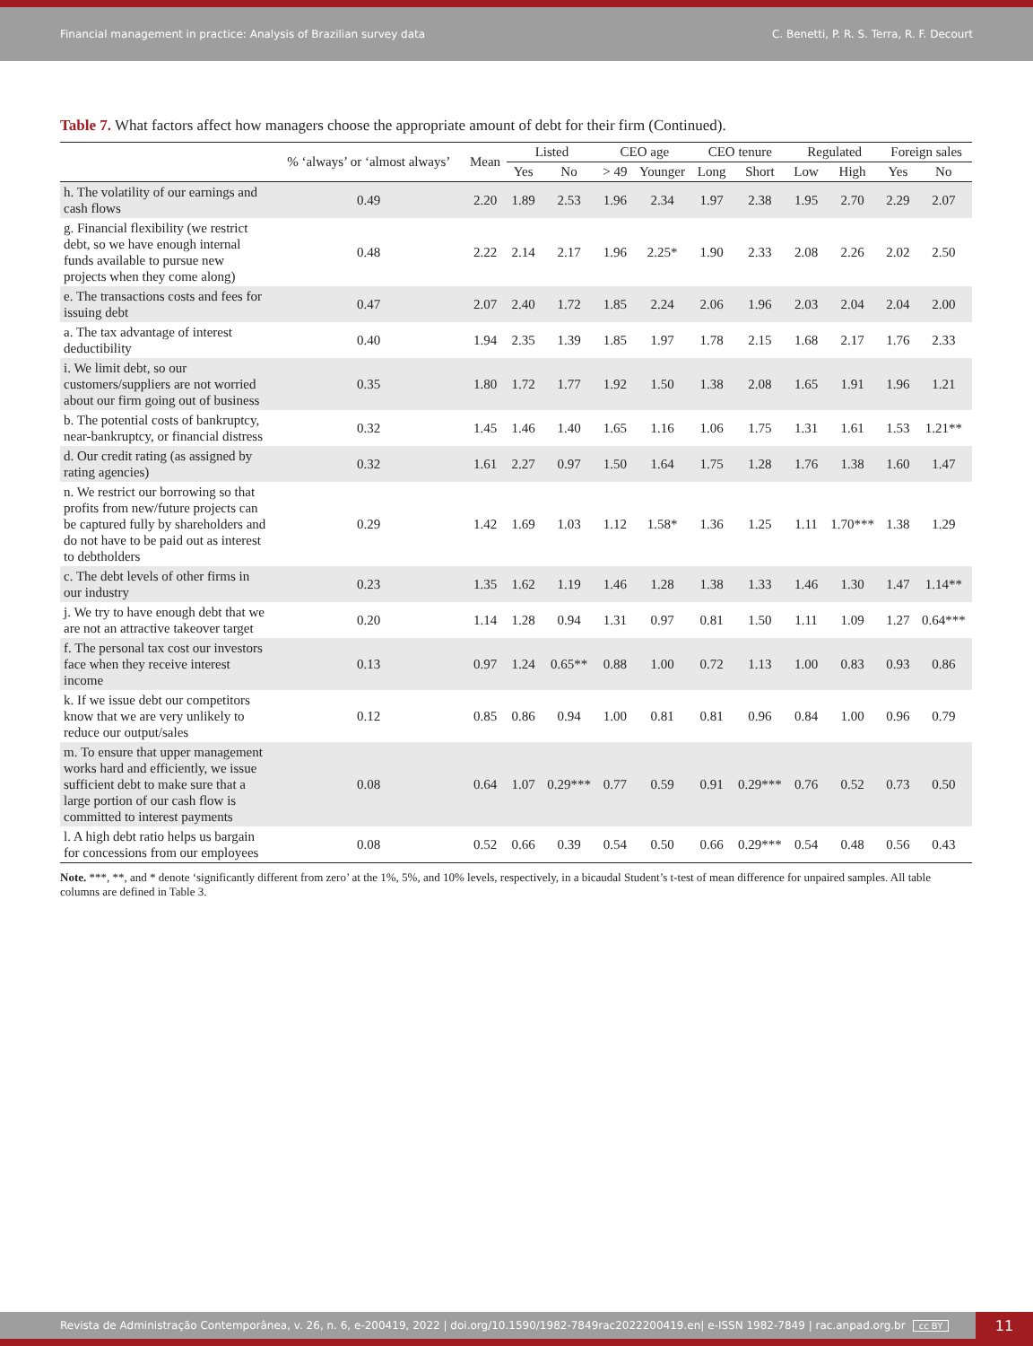Financial management in practice: Analysis of Brazilian survey data C. Benetti, P. R. S. Terra, R. F. Decourt
Table 7. What factors affect how managers choose the appropriate amount of debt for their firm (Continued).
| | % ‘always’ or ‘almost always’ | Mean | Listed | | CEO age | | CEO tenure | | Regulated | | Foreign sales | |
| --- | --- | --- | --- | --- | --- | --- | --- | --- | --- | --- | --- | --- |
| | | | Yes | No | > 49 | Younger | Long | Short | Low | High | Yes | No |
| h. The volatility of our earnings and cash flows | 0.49 | 2.20 | 1.89 | 2.53 | 1.96 | 2.34 | 1.97 | 2.38 | 1.95 | 2.70 | 2.29 | 2.07 |
| g. Financial flexibility (we restrict debt, so we have enough internal funds available to pursue new projects when they come along) | 0.48 | 2.22 | 2.14 | 2.17 | 1.96 | 2.25* | 1.90 | 2.33 | 2.08 | 2.26 | 2.02 | 2.50 |
| e. The transactions costs and fees for issuing debt | 0.47 | 2.07 | 2.40 | 1.72 | 1.85 | 2.24 | 2.06 | 1.96 | 2.03 | 2.04 | 2.04 | 2.00 |
| a. The tax advantage of interest deductibility | 0.40 | 1.94 | 2.35 | 1.39 | 1.85 | 1.97 | 1.78 | 2.15 | 1.68 | 2.17 | 1.76 | 2.33 |
| i. We limit debt, so our customers/suppliers are not worried about our firm going out of business | 0.35 | 1.80 | 1.72 | 1.77 | 1.92 | 1.50 | 1.38 | 2.08 | 1.65 | 1.91 | 1.96 | 1.21 |
| b. The potential costs of bankruptcy, near-bankruptcy, or financial distress | 0.32 | 1.45 | 1.46 | 1.40 | 1.65 | 1.16 | 1.06 | 1.75 | 1.31 | 1.61 | 1.53 | 1.21** |
| d. Our credit rating (as assigned by rating agencies) | 0.32 | 1.61 | 2.27 | 0.97 | 1.50 | 1.64 | 1.75 | 1.28 | 1.76 | 1.38 | 1.60 | 1.47 |
| n. We restrict our borrowing so that profits from new/future projects can be captured fully by shareholders and do not have to be paid out as interest to debtholders | 0.29 | 1.42 | 1.69 | 1.03 | 1.12 | 1.58* | 1.36 | 1.25 | 1.11 | 1.70*** | 1.38 | 1.29 |
| c. The debt levels of other firms in our industry | 0.23 | 1.35 | 1.62 | 1.19 | 1.46 | 1.28 | 1.38 | 1.33 | 1.46 | 1.30 | 1.47 | 1.14** |
| j. We try to have enough debt that we are not an attractive takeover target | 0.20 | 1.14 | 1.28 | 0.94 | 1.31 | 0.97 | 0.81 | 1.50 | 1.11 | 1.09 | 1.27 | 0.64*** |
| f. The personal tax cost our investors face when they receive interest income | 0.13 | 0.97 | 1.24 | 0.65** | 0.88 | 1.00 | 0.72 | 1.13 | 1.00 | 0.83 | 0.93 | 0.86 |
| k. If we issue debt our competitors know that we are very unlikely to reduce our output/sales | 0.12 | 0.85 | 0.86 | 0.94 | 1.00 | 0.81 | 0.81 | 0.96 | 0.84 | 1.00 | 0.96 | 0.79 |
| m. To ensure that upper management works hard and efficiently, we issue sufficient debt to make sure that a large portion of our cash flow is committed to interest payments | 0.08 | 0.64 | 1.07 | 0.29*** | 0.77 | 0.59 | 0.91 | 0.29*** | 0.76 | 0.52 | 0.73 | 0.50 |
| l. A high debt ratio helps us bargain for concessions from our employees | 0.08 | 0.52 | 0.66 | 0.39 | 0.54 | 0.50 | 0.66 | 0.29*** | 0.54 | 0.48 | 0.56 | 0.43 |
Note. ***, **, and * denote ‘significantly different from zero’ at the 1%, 5%, and 10% levels, respectively, in a bicaudal Student’s t-test of mean difference for unpaired samples. All table columns are defined in Table 3.
Revista de Administração Contemporânea, v. 26, n. 6, e-200419, 2022 | doi.org/10.1590/1982-7849rac2022200419.en| e-ISSN 1982-7849 | rac.anpad.org.br cc BY
11